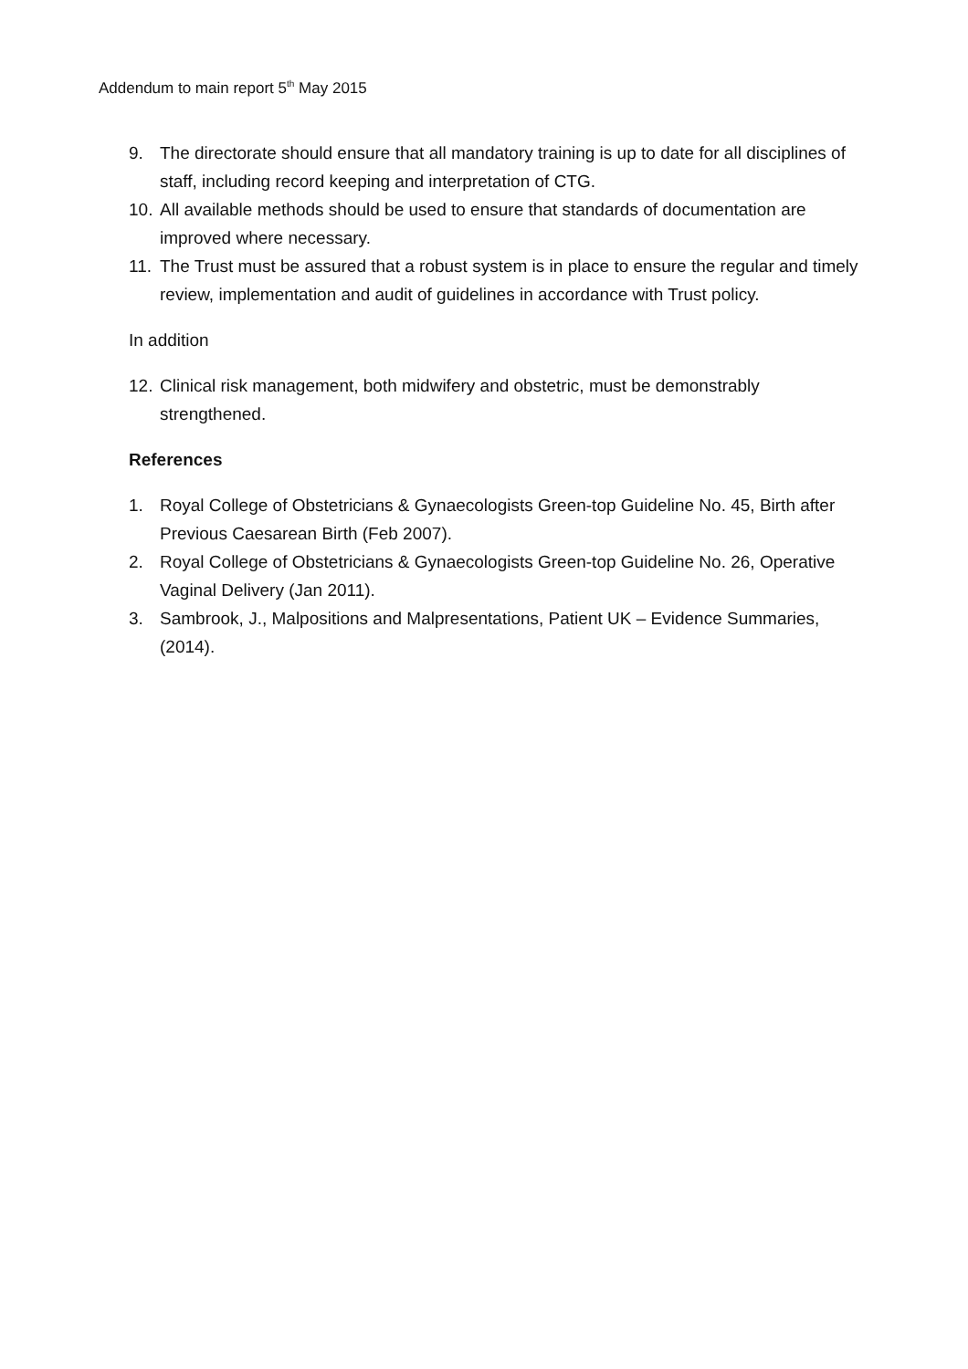Addendum to main report 5<sup>th</sup> May 2015
9. The directorate should ensure that all mandatory training is up to date for all disciplines of staff, including record keeping and interpretation of CTG.
10. All available methods should be used to ensure that standards of documentation are improved where necessary.
11. The Trust must be assured that a robust system is in place to ensure the regular and timely review, implementation and audit of guidelines in accordance with Trust policy.
In addition
12. Clinical risk management, both midwifery and obstetric, must be demonstrably strengthened.
References
1. Royal College of Obstetricians & Gynaecologists Green-top Guideline No. 45, Birth after Previous Caesarean Birth (Feb 2007).
2. Royal College of Obstetricians & Gynaecologists Green-top Guideline No. 26, Operative Vaginal Delivery (Jan 2011).
3. Sambrook, J., Malpositions and Malpresentations, Patient UK – Evidence Summaries, (2014).